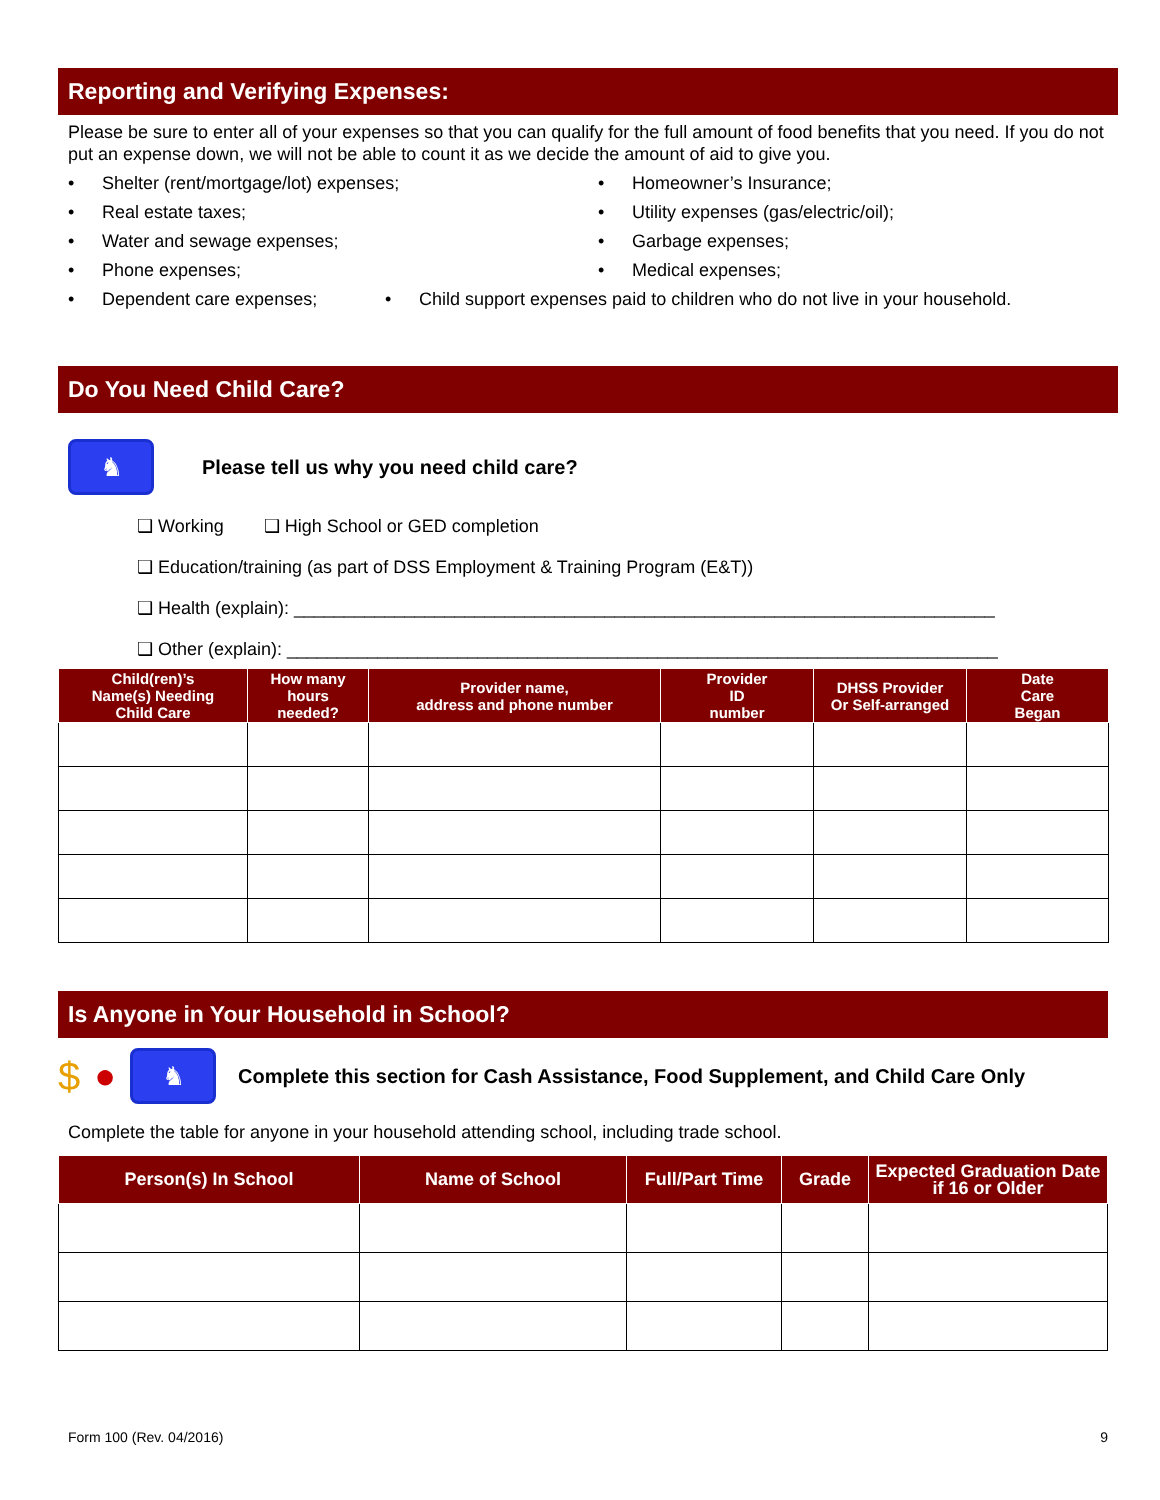Reporting and Verifying Expenses:
Please be sure to enter all of your expenses so that you can qualify for the full amount of food benefits that you need. If you do not put an expense down, we will not be able to count it as we decide the amount of aid to give you.
• Shelter (rent/mortgage/lot) expenses; • Homeowner’s Insurance;
• Real estate taxes; • Utility expenses (gas/electric/oil);
• Water and sewage expenses; • Garbage expenses;
• Phone expenses; • Medical expenses;
• Dependent care expenses; • Child support expenses paid to children who do not live in your household.
Do You Need Child Care?
♞ Please tell us why you need child care?
❑ Working ❑ High School or GED completion
❑ Education/training (as part of DSS Employment & Training Program (E&T))
❑ Health (explain): ______________________________________________________________________
❑ Other (explain): _______________________________________________________________________
| Child(ren)’s Name(s) Needing Child Care | How many hours needed? | Provider name, address and phone number | Provider ID number | DHSS Provider Or Self-arranged | Date Care Began |
| --- | --- | --- | --- | --- | --- |
Is Anyone in Your Household in School?
$ ● ♞ Complete this section for Cash Assistance, Food Supplement, and Child Care Only
Complete the table for anyone in your household attending school, including trade school.
| Person(s) In School | Name of School | Full/Part Time | Grade | Expected Graduation Date if 16 or Older |
| --- | --- | --- | --- | --- |
Form 100 (Rev. 04/2016) 9